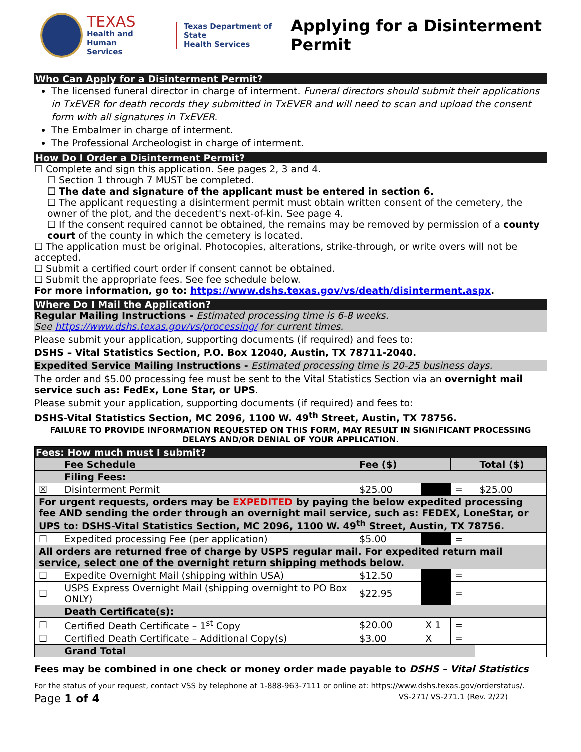TEXAS
Health and Human
Services
Texas Department of State
Health Services
Applying for a Disinterment
Permit
Who Can Apply for a Disinterment Permit?
The licensed funeral director in charge of interment. Funeral directors should submit their applications in TxEVER for death records they submitted in TxEVER and will need to scan and upload the consent form with all signatures in TxEVER.
The Embalmer in charge of interment.
The Professional Archeologist in charge of interment.
How Do I Order a Disinterment Permit?
☐ Complete and sign this application. See pages 2, 3 and 4.
☐ Section 1 through 7 MUST be completed.
☐ The date and signature of the applicant must be entered in section 6.
☐ The applicant requesting a disinterment permit must obtain written consent of the cemetery, the owner of the plot, and the decedent's next-of-kin. See page 4.
☐ If the consent required cannot be obtained, the remains may be removed by permission of a county court of the county in which the cemetery is located.
☐ The application must be original. Photocopies, alterations, strike-through, or write overs will not be accepted.
☐ Submit a certified court order if consent cannot be obtained.
☐ Submit the appropriate fees. See fee schedule below.
For more information, go to: https://www.dshs.texas.gov/vs/death/disinterment.aspx.
Where Do I Mail the Application?
Regular Mailing Instructions - Estimated processing time is 6-8 weeks.
See https://www.dshs.texas.gov/vs/processing/ for current times.
Please submit your application, supporting documents (if required) and fees to:
DSHS – Vital Statistics Section, P.O. Box 12040, Austin, TX 78711-2040.
Expedited Service Mailing Instructions - Estimated processing time is 20-25 business days.
The order and $5.00 processing fee must be sent to the Vital Statistics Section via an overnight mail service such as: FedEx, Lone Star, or UPS.
Please submit your application, supporting documents (if required) and fees to:
DSHS-Vital Statistics Section, MC 2096, 1100 W. 49<sup>th</sup> Street, Austin, TX 78756.
FAILURE TO PROVIDE INFORMATION REQUESTED ON THIS FORM, MAY RESULT IN SIGNIFICANT PROCESSING DELAYS AND/OR DENIAL OF YOUR APPLICATION.
| Fees: How much must I submit? | | | | | |
| --- | --- | --- | --- | --- | --- |
| | Fee Schedule | Fee ($) | | | Total ($) |
| | Filing Fees: | | | | |
| ☒ | Disinterment Permit | $25.00 | | = | $25.00 |
| For urgent requests, orders may be EXPEDITED by paying the below expedited processing fee AND sending the order through an overnight mail service, such as: FEDEX, LoneStar, or UPS to: DSHS-Vital Statistics Section, MC 2096, 1100 W. 49<sup>th</sup> Street, Austin, TX 78756. | | | | | |
| ☐ | Expedited processing Fee (per application) | $5.00 | | = | |
| All orders are returned free of charge by USPS regular mail. For expedited return mail service, select one of the overnight return shipping methods below. | | | | | |
| ☐ | Expedite Overnight Mail (shipping within USA) | $12.50 | | = | |
| ☐ | USPS Express Overnight Mail (shipping overnight to PO Box ONLY) | $22.95 | | = | |
| | Death Certificate(s): | | | | |
| ☐ | Certified Death Certificate – 1<sup>st</sup> Copy | $20.00 | X 1 | = | |
| ☐ | Certified Death Certificate – Additional Copy(s) | $3.00 | X | = | |
| | Grand Total | | | | |
Fees may be combined in one check or money order made payable to DSHS – Vital Statistics
For the status of your request, contact VSS by telephone at 1-888-963-7111 or online at: https://www.dshs.texas.gov/orderstatus/.
Page 1 of 4 VS-271/ VS-271.1 (Rev. 2/22)